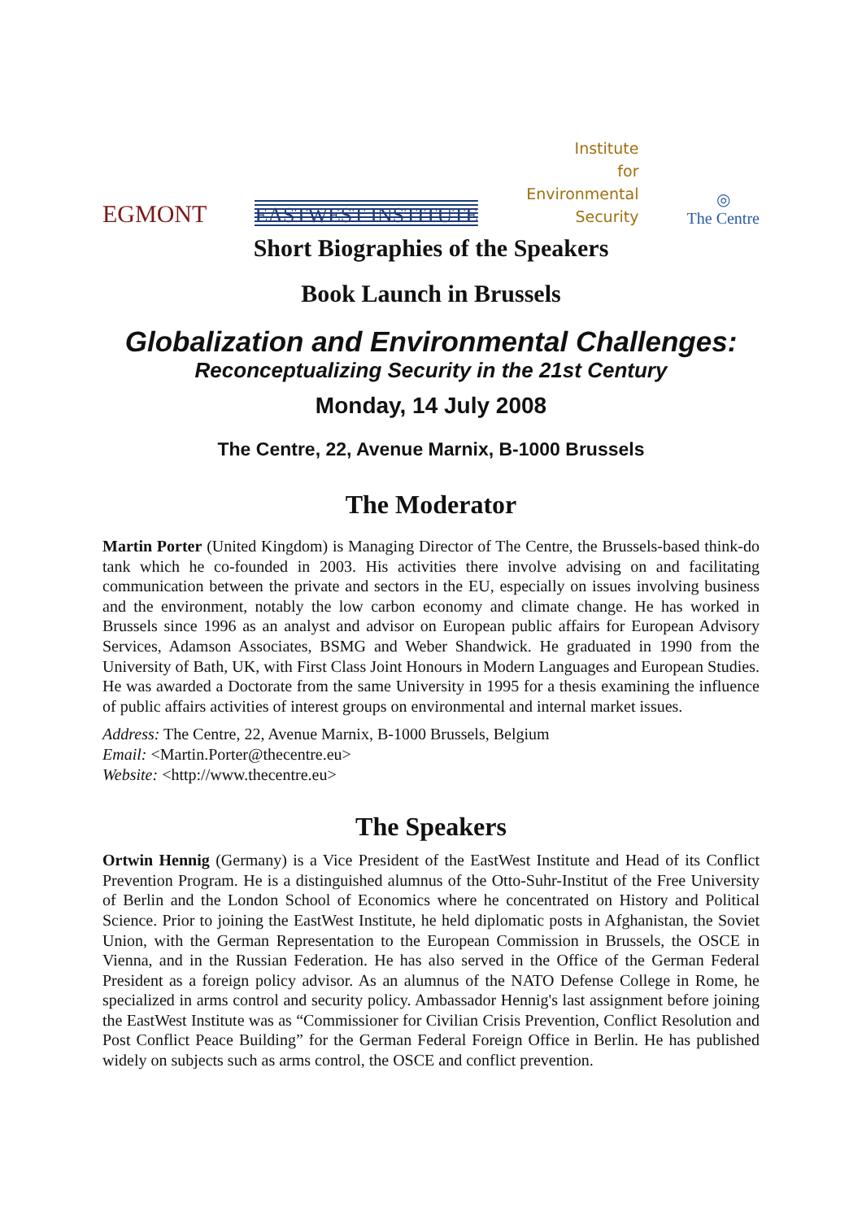EGMONT
EASTWEST INSTITUTE
Institute
for
Environmental
Security
◎
The Centre
Short Biographies of the Speakers
Book Launch in Brussels
Globalization and Environmental Challenges:
Reconceptualizing Security in the 21st Century
Monday, 14 July 2008
The Centre, 22, Avenue Marnix, B-1000 Brussels
The Moderator
Martin Porter (United Kingdom) is Managing Director of The Centre, the Brussels-based think-do tank which he co-founded in 2003. His activities there involve advising on and facilitating communication between the private and sectors in the EU, especially on issues involving business and the environment, notably the low carbon economy and climate change. He has worked in Brussels since 1996 as an analyst and advisor on European public affairs for European Advisory Services, Adamson Associates, BSMG and Weber Shandwick. He graduated in 1990 from the University of Bath, UK, with First Class Joint Honours in Modern Languages and European Studies. He was awarded a Doctorate from the same University in 1995 for a thesis examining the influence of public affairs activities of interest groups on environmental and internal market issues.
Address: The Centre, 22, Avenue Marnix, B-1000 Brussels, Belgium
Email: <Martin.Porter@thecentre.eu>
Website: <http://www.thecentre.eu>
The Speakers
Ortwin Hennig (Germany) is a Vice President of the EastWest Institute and Head of its Conflict Prevention Program. He is a distinguished alumnus of the Otto-Suhr-Institut of the Free University of Berlin and the London School of Economics where he concentrated on History and Political Science. Prior to joining the EastWest Institute, he held diplomatic posts in Afghanistan, the Soviet Union, with the German Representation to the European Commission in Brussels, the OSCE in Vienna, and in the Russian Federation. He has also served in the Office of the German Federal President as a foreign policy advisor. As an alumnus of the NATO Defense College in Rome, he specialized in arms control and security policy. Ambassador Hennig's last assignment before joining the EastWest Institute was as “Commissioner for Civilian Crisis Prevention, Conflict Resolution and Post Conflict Peace Building” for the German Federal Foreign Office in Berlin. He has published widely on subjects such as arms control, the OSCE and conflict prevention.